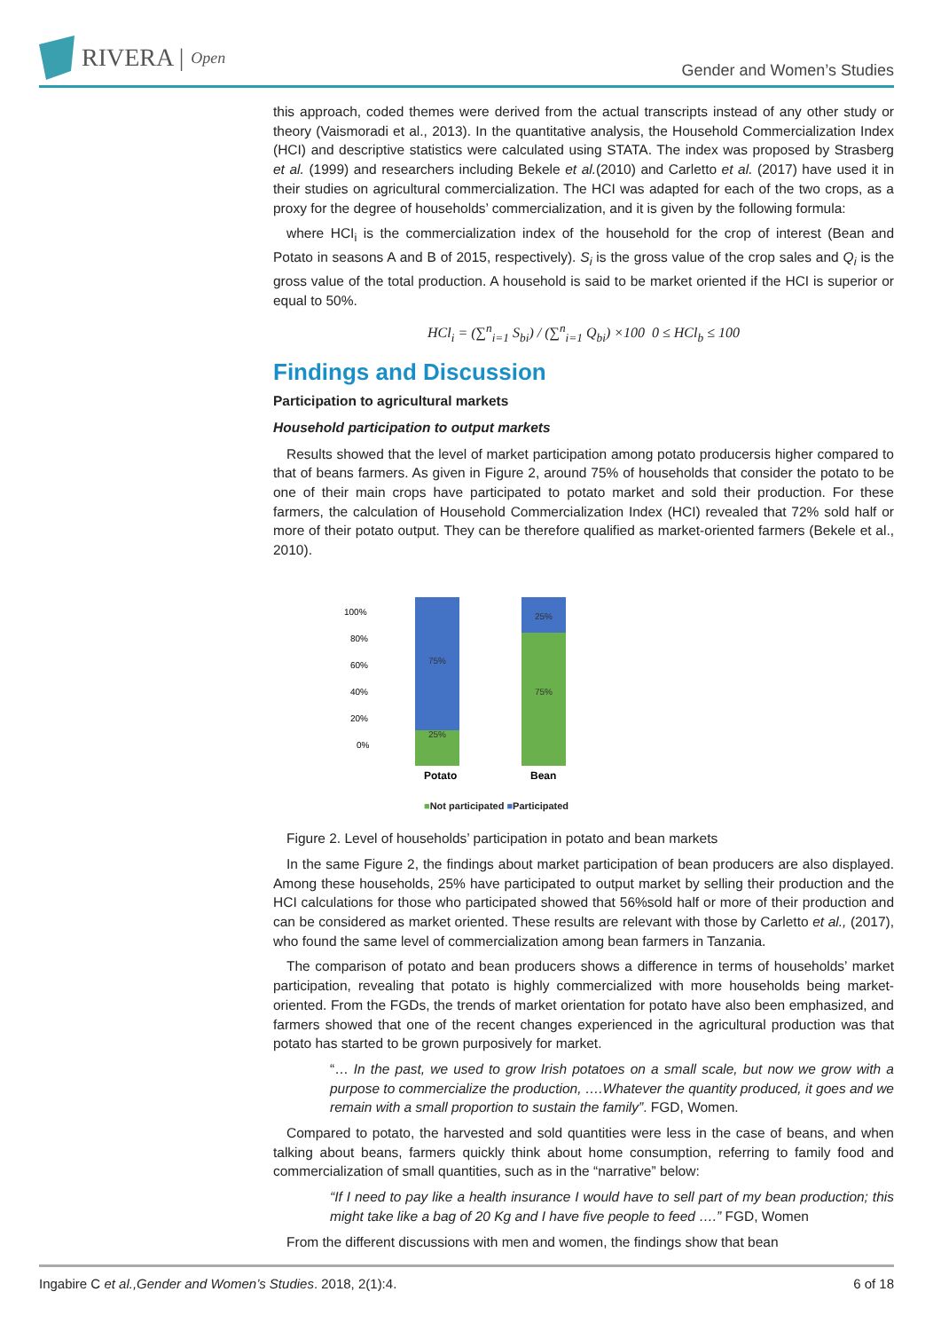RIVERA | Open
Gender and Women’s Studies
this approach, coded themes were derived from the actual transcripts instead of any other study or theory (Vaismoradi et al., 2013). In the quantitative analysis, the Household Commercialization Index (HCI) and descriptive statistics were calculated using STATA. The index was proposed by Strasberg et al. (1999) and researchers including Bekele et al.(2010) and Carletto et al. (2017) have used it in their studies on agricultural commercialization. The HCI was adapted for each of the two crops, as a proxy for the degree of households’ commercialization, and it is given by the following formula:
where HCI<sub>i</sub> is the commercialization index of the household for the crop of interest (Bean and Potato in seasons A and B of 2015, respectively). S<sub>i</sub> is the gross value of the crop sales and Q<sub>i</sub> is the gross value of the total production. A household is said to be market oriented if the HCI is superior or equal to 50%.
HCl<sub>i</sub> = (∑<sup>n</sup><sub>i=1</sub> S<sub>bi</sub>) / (∑<sup>n</sup><sub>i=1</sub> Q<sub>bi</sub>) ×100 0 ≤ HCl<sub>b</sub> ≤ 100
Findings and Discussion
Participation to agricultural markets
Household participation to output markets
Results showed that the level of market participation among potato producersis higher compared to that of beans farmers. As given in Figure 2, around 75% of households that consider the potato to be one of their main crops have participated to potato market and sold their production. For these farmers, the calculation of Household Commercialization Index (HCI) revealed that 72% sold half or more of their potato output. They can be therefore qualified as market-oriented farmers (Bekele et al., 2010).
100%
80%
60%
40%
20%
0%
75%
25%
25%
75%
Potato
Bean
■Not participated ■Participated
Figure 2. Level of households’ participation in potato and bean markets
In the same Figure 2, the findings about market participation of bean producers are also displayed. Among these households, 25% have participated to output market by selling their production and the HCI calculations for those who participated showed that 56%sold half or more of their production and can be considered as market oriented. These results are relevant with those by Carletto et al., (2017), who found the same level of commercialization among bean farmers in Tanzania.
The comparison of potato and bean producers shows a difference in terms of households’ market participation, revealing that potato is highly commercialized with more households being market-oriented. From the FGDs, the trends of market orientation for potato have also been emphasized, and farmers showed that one of the recent changes experienced in the agricultural production was that potato has started to be grown purposively for market.
“… In the past, we used to grow Irish potatoes on a small scale, but now we grow with a purpose to commercialize the production, ….Whatever the quantity produced, it goes and we remain with a small proportion to sustain the family”. FGD, Women.
Compared to potato, the harvested and sold quantities were less in the case of beans, and when talking about beans, farmers quickly think about home consumption, referring to family food and commercialization of small quantities, such as in the “narrative” below:
“If I need to pay like a health insurance I would have to sell part of my bean production; this might take like a bag of 20 Kg and I have five people to feed ….” FGD, Women
From the different discussions with men and women, the findings show that bean
Ingabire C et al.,Gender and Women’s Studies. 2018, 2(1):4. 6 of 18